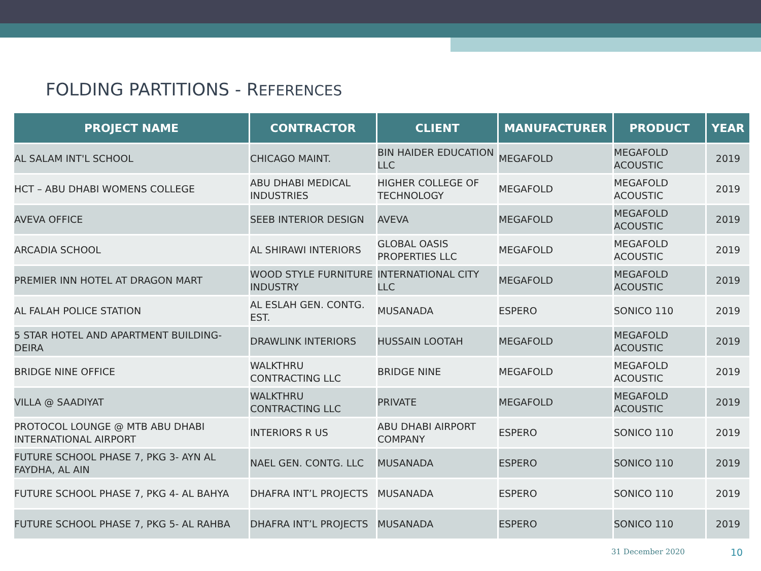FOLDING PARTITIONS - REFERENCES
| PROJECT NAME | CONTRACTOR | CLIENT | MANUFACTURER | PRODUCT | YEAR |
| --- | --- | --- | --- | --- | --- |
| AL SALAM INT'L SCHOOL | CHICAGO MAINT. | BIN HAIDER EDUCATION LLC | MEGAFOLD | MEGAFOLD ACOUSTIC | 2019 |
| HCT – ABU DHABI WOMENS COLLEGE | ABU DHABI MEDICAL INDUSTRIES | HIGHER COLLEGE OF TECHNOLOGY | MEGAFOLD | MEGAFOLD ACOUSTIC | 2019 |
| AVEVA OFFICE | SEEB INTERIOR DESIGN | AVEVA | MEGAFOLD | MEGAFOLD ACOUSTIC | 2019 |
| ARCADIA SCHOOL | AL SHIRAWI INTERIORS | GLOBAL OASIS PROPERTIES LLC | MEGAFOLD | MEGAFOLD ACOUSTIC | 2019 |
| PREMIER INN HOTEL AT DRAGON MART | WOOD STYLE FURNITURE INDUSTRY | INTERNATIONAL CITY LLC | MEGAFOLD | MEGAFOLD ACOUSTIC | 2019 |
| AL FALAH POLICE STATION | AL ESLAH GEN. CONTG. EST. | MUSANADA | ESPERO | SONICO 110 | 2019 |
| 5 STAR HOTEL AND APARTMENT BUILDING- DEIRA | DRAWLINK INTERIORS | HUSSAIN LOOTAH | MEGAFOLD | MEGAFOLD ACOUSTIC | 2019 |
| BRIDGE NINE OFFICE | WALKTHRU CONTRACTING LLC | BRIDGE NINE | MEGAFOLD | MEGAFOLD ACOUSTIC | 2019 |
| VILLA @ SAADIYAT | WALKTHRU CONTRACTING LLC | PRIVATE | MEGAFOLD | MEGAFOLD ACOUSTIC | 2019 |
| PROTOCOL LOUNGE @ MTB ABU DHABI INTERNATIONAL AIRPORT | INTERIORS R US | ABU DHABI AIRPORT COMPANY | ESPERO | SONICO 110 | 2019 |
| FUTURE SCHOOL PHASE 7, PKG 3- AYN AL FAYDHA, AL AIN | NAEL GEN. CONTG. LLC | MUSANADA | ESPERO | SONICO 110 | 2019 |
| FUTURE SCHOOL PHASE 7, PKG 4- AL BAHYA | DHAFRA INT’L PROJECTS | MUSANADA | ESPERO | SONICO 110 | 2019 |
| FUTURE SCHOOL PHASE 7, PKG 5- AL RAHBA | DHAFRA INT’L PROJECTS | MUSANADA | ESPERO | SONICO 110 | 2019 |
31 December 2020 10